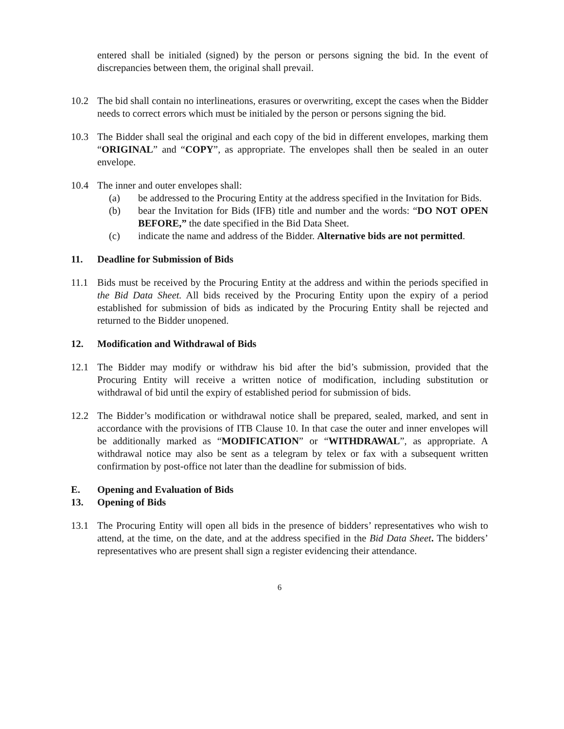entered shall be initialed (signed) by the person or persons signing the bid. In the event of discrepancies between them, the original shall prevail.
10.2 The bid shall contain no interlineations, erasures or overwriting, except the cases when the Bidder needs to correct errors which must be initialed by the person or persons signing the bid.
10.3 The Bidder shall seal the original and each copy of the bid in different envelopes, marking them “ORIGINAL” and “COPY”, as appropriate. The envelopes shall then be sealed in an outer envelope.
10.4 The inner and outer envelopes shall:
(a) be addressed to the Procuring Entity at the address specified in the Invitation for Bids.
(b) bear the Invitation for Bids (IFB) title and number and the words: “DO NOT OPEN BEFORE,” the date specified in the Bid Data Sheet.
(c) indicate the name and address of the Bidder. Alternative bids are not permitted.
11. Deadline for Submission of Bids
11.1 Bids must be received by the Procuring Entity at the address and within the periods specified in the Bid Data Sheet. All bids received by the Procuring Entity upon the expiry of a period established for submission of bids as indicated by the Procuring Entity shall be rejected and returned to the Bidder unopened.
12. Modification and Withdrawal of Bids
12.1 The Bidder may modify or withdraw his bid after the bid’s submission, provided that the Procuring Entity will receive a written notice of modification, including substitution or withdrawal of bid until the expiry of established period for submission of bids.
12.2 The Bidder’s modification or withdrawal notice shall be prepared, sealed, marked, and sent in accordance with the provisions of ITB Clause 10. In that case the outer and inner envelopes will be additionally marked as “MODIFICATION” or “WITHDRAWAL”, as appropriate. A withdrawal notice may also be sent as a telegram by telex or fax with a subsequent written confirmation by post-office not later than the deadline for submission of bids.
E. Opening and Evaluation of Bids
13. Opening of Bids
13.1 The Procuring Entity will open all bids in the presence of bidders’ representatives who wish to attend, at the time, on the date, and at the address specified in the Bid Data Sheet. The bidders’ representatives who are present shall sign a register evidencing their attendance.
6